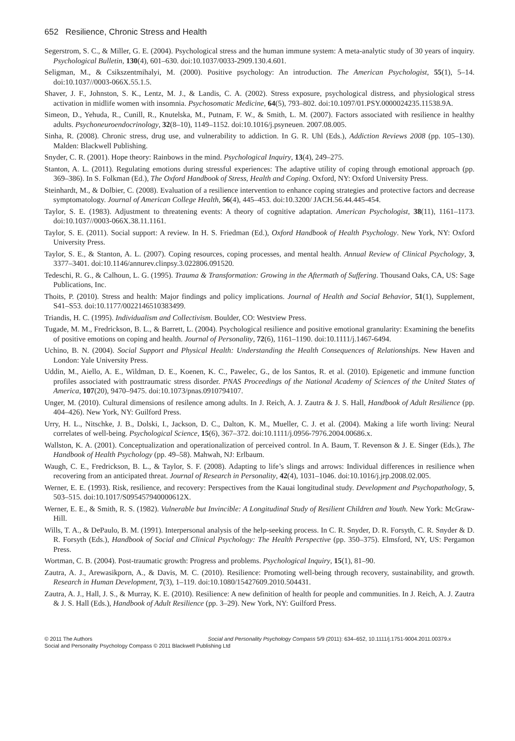652 Resilience, Chronic Stress and Health
Segerstrom, S. C., & Miller, G. E. (2004). Psychological stress and the human immune system: A meta-analytic study of 30 years of inquiry. Psychological Bulletin, 130(4), 601–630. doi:10.1037/0033-2909.130.4.601.
Seligman, M., & Csikszentmihalyi, M. (2000). Positive psychology: An introduction. The American Psychologist, 55(1), 5–14. doi:10.1037//0003-066X.55.1.5.
Shaver, J. F., Johnston, S. K., Lentz, M. J., & Landis, C. A. (2002). Stress exposure, psychological distress, and physiological stress activation in midlife women with insomnia. Psychosomatic Medicine, 64(5), 793–802. doi:10.1097/01.PSY.0000024235.11538.9A.
Simeon, D., Yehuda, R., Cunill, R., Knutelska, M., Putnam, F. W., & Smith, L. M. (2007). Factors associated with resilience in healthy adults. Psychoneuroendocrinology, 32(8–10), 1149–1152. doi:10.1016/j.psyneuen. 2007.08.005.
Sinha, R. (2008). Chronic stress, drug use, and vulnerability to addiction. In G. R. Uhl (Eds.), Addiction Reviews 2008 (pp. 105–130). Malden: Blackwell Publishing.
Snyder, C. R. (2001). Hope theory: Rainbows in the mind. Psychological Inquiry, 13(4), 249–275.
Stanton, A. L. (2011). Regulating emotions during stressful experiences: The adaptive utility of coping through emotional approach (pp. 369–386). In S. Folkman (Ed.), The Oxford Handbook of Stress, Health and Coping. Oxford, NY: Oxford University Press.
Steinhardt, M., & Dolbier, C. (2008). Evaluation of a resilience intervention to enhance coping strategies and protective factors and decrease symptomatology. Journal of American College Health, 56(4), 445–453. doi:10.3200/ JACH.56.44.445-454.
Taylor, S. E. (1983). Adjustment to threatening events: A theory of cognitive adaptation. American Psychologist, 38(11), 1161–1173. doi:10.1037//0003-066X.38.11.1161.
Taylor, S. E. (2011). Social support: A review. In H. S. Friedman (Ed.), Oxford Handbook of Health Psychology. New York, NY: Oxford University Press.
Taylor, S. E., & Stanton, A. L. (2007). Coping resources, coping processes, and mental health. Annual Review of Clinical Psychology, 3, 3377–3401. doi:10.1146/annurev.clinpsy.3.022806.091520.
Tedeschi, R. G., & Calhoun, L. G. (1995). Trauma & Transformation: Growing in the Aftermath of Suffering. Thousand Oaks, CA, US: Sage Publications, Inc.
Thoits, P. (2010). Stress and health: Major findings and policy implications. Journal of Health and Social Behavior, 51(1), Supplement, S41–S53. doi:10.1177/0022146510383499.
Triandis, H. C. (1995). Individualism and Collectivism. Boulder, CO: Westview Press.
Tugade, M. M., Fredrickson, B. L., & Barrett, L. (2004). Psychological resilience and positive emotional granularity: Examining the benefits of positive emotions on coping and health. Journal of Personality, 72(6), 1161–1190. doi:10.1111/j.1467-6494.
Uchino, B. N. (2004). Social Support and Physical Health: Understanding the Health Consequences of Relationships. New Haven and London: Yale University Press.
Uddin, M., Aiello, A. E., Wildman, D. E., Koenen, K. C., Pawelec, G., de los Santos, R. et al. (2010). Epigenetic and immune function profiles associated with posttraumatic stress disorder. PNAS Proceedings of the National Academy of Sciences of the United States of America, 107(20), 9470–9475. doi:10.1073/pnas.0910794107.
Unger, M. (2010). Cultural dimensions of resilence among adults. In J. Reich, A. J. Zautra & J. S. Hall, Handbook of Adult Resilience (pp. 404–426). New York, NY: Guilford Press.
Urry, H. L., Nitschke, J. B., Dolski, I., Jackson, D. C., Dalton, K. M., Mueller, C. J. et al. (2004). Making a life worth living: Neural correlates of well-being. Psychological Science, 15(6), 367–372. doi:10.1111/j.0956-7976.2004.00686.x.
Wallston, K. A. (2001). Conceptualization and operationalization of perceived control. In A. Baum, T. Revenson & J. E. Singer (Eds.), The Handbook of Health Psychology (pp. 49–58). Mahwah, NJ: Erlbaum.
Waugh, C. E., Fredrickson, B. L., & Taylor, S. F. (2008). Adapting to life’s slings and arrows: Individual differences in resilience when recovering from an anticipated threat. Journal of Research in Personality, 42(4), 1031–1046. doi:10.1016/j.jrp.2008.02.005.
Werner, E. E. (1993). Risk, resilience, and recovery: Perspectives from the Kauai longitudinal study. Development and Psychopathology, 5, 503–515. doi:10.1017/S095457940000612X.
Werner, E. E., & Smith, R. S. (1982). Vulnerable but Invincible: A Longitudinal Study of Resilient Children and Youth. New York: McGraw-Hill.
Wills, T. A., & DePaulo, B. M. (1991). Interpersonal analysis of the help-seeking process. In C. R. Snyder, D. R. Forsyth, C. R. Snyder & D. R. Forsyth (Eds.), Handbook of Social and Clinical Psychology: The Health Perspective (pp. 350–375). Elmsford, NY, US: Pergamon Press.
Wortman, C. B. (2004). Post-traumatic growth: Progress and problems. Psychological Inquiry, 15(1), 81–90.
Zautra, A. J., Arewasikporn, A., & Davis, M. C. (2010). Resilience: Promoting well-being through recovery, sustainability, and growth. Research in Human Development, 7(3), 1–119. doi:10.1080/15427609.2010.504431.
Zautra, A. J., Hall, J. S., & Murray, K. E. (2010). Resilience: A new definition of health for people and communities. In J. Reich, A. J. Zautra & J. S. Hall (Eds.), Handbook of Adult Resilience (pp. 3–29). New York, NY: Guilford Press.
© 2011 The Authors Social and Personality Psychology Compass 5/9 (2011): 634–652, 10.1111/j.1751-9004.2011.00379.x
Social and Personality Psychology Compass © 2011 Blackwell Publishing Ltd